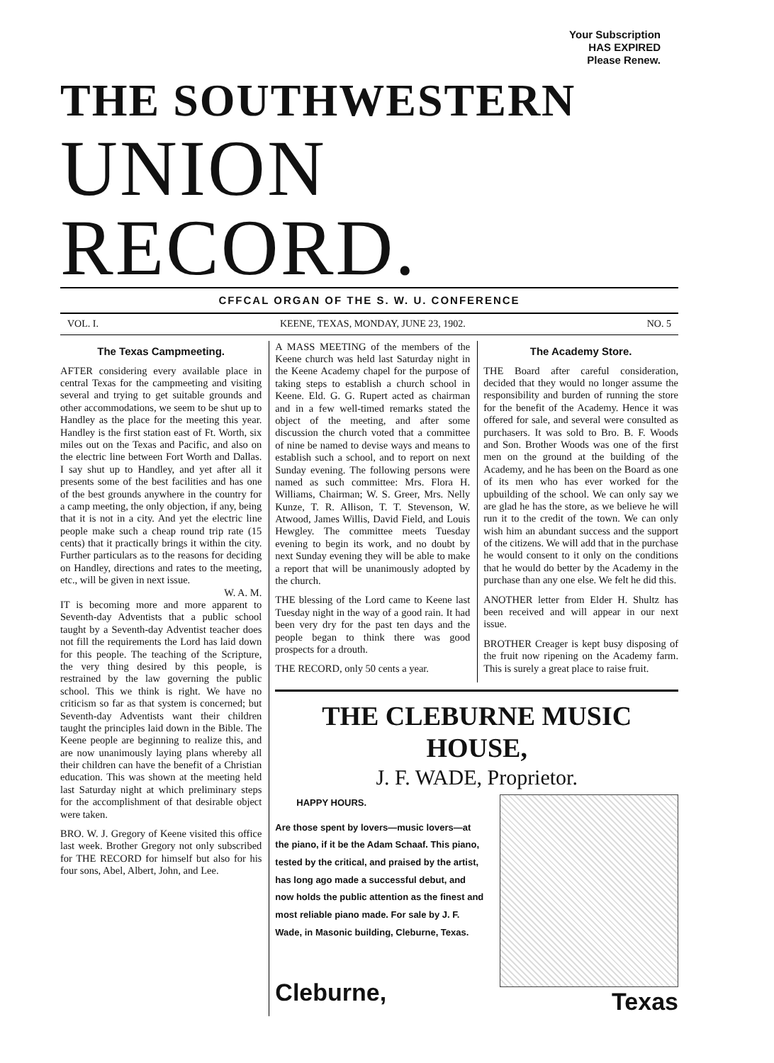Your Subscription
HAS EXPIRED
Please Renew.
THE SOUTHWESTERN
UNION RECORD.
CFFCAL ORGAN OF THE S. W. U. CONFERENCE
VOL. I. KEENE, TEXAS, MONDAY, JUNE 23, 1902. NO. 5
The Texas Campmeeting.
AFTER considering every available place in central Texas for the campmeeting and visiting several and trying to get suitable grounds and other accommodations, we seem to be shut up to Handley as the place for the meeting this year. Handley is the first station east of Ft. Worth, six miles out on the Texas and Pacific, and also on the electric line between Fort Worth and Dallas. I say shut up to Handley, and yet after all it presents some of the best facilities and has one of the best grounds anywhere in the country for a camp meeting, the only objection, if any, being that it is not in a city. And yet the electric line people make such a cheap round trip rate (15 cents) that it practically brings it within the city. Further particulars as to the reasons for deciding on Handley, directions and rates to the meeting, etc., will be given in next issue.
W. A. M.
IT is becoming more and more apparent to Seventh-day Adventists that a public school taught by a Seventh-day Adventist teacher does not fill the requirements the Lord has laid down for this people. The teaching of the Scripture, the very thing desired by this people, is restrained by the law governing the public school. This we think is right. We have no criticism so far as that system is concerned; but Seventh-day Adventists want their children taught the principles laid down in the Bible. The Keene people are beginning to realize this, and are now unanimously laying plans whereby all their children can have the benefit of a Christian education. This was shown at the meeting held last Saturday night at which preliminary steps for the accomplishment of that desirable object were taken.
BRO. W. J. Gregory of Keene visited this office last week. Brother Gregory not only subscribed for THE RECORD for himself but also for his four sons, Abel, Albert, John, and Lee.
A MASS MEETING of the members of the Keene church was held last Saturday night in the Keene Academy chapel for the purpose of taking steps to establish a church school in Keene. Eld. G. G. Rupert acted as chairman and in a few well-timed remarks stated the object of the meeting, and after some discussion the church voted that a committee of nine be named to devise ways and means to establish such a school, and to report on next Sunday evening. The following persons were named as such committee: Mrs. Flora H. Williams, Chairman; W. S. Greer, Mrs. Nelly Kunze, T. R. Allison, T. T. Stevenson, W. Atwood, James Willis, David Field, and Louis Hewgley. The committee meets Tuesday evening to begin its work, and no doubt by next Sunday evening they will be able to make a report that will be unanimously adopted by the church.
THE blessing of the Lord came to Keene last Tuesday night in the way of a good rain. It had been very dry for the past ten days and the people began to think there was good prospects for a drouth.
THE RECORD, only 50 cents a year.
The Academy Store.
THE Board after careful consideration, decided that they would no longer assume the responsibility and burden of running the store for the benefit of the Academy. Hence it was offered for sale, and several were consulted as purchasers. It was sold to Bro. B. F. Woods and Son. Brother Woods was one of the first men on the ground at the building of the Academy, and he has been on the Board as one of its men who has ever worked for the upbuilding of the school. We can only say we are glad he has the store, as we believe he will run it to the credit of the town. We can only wish him an abundant success and the support of the citizens. We will add that in the purchase he would consent to it only on the conditions that he would do better by the Academy in the purchase than any one else. We felt he did this.
ANOTHER letter from Elder H. Shultz has been received and will appear in our next issue.
BROTHER Creager is kept busy disposing of the fruit now ripening on the Academy farm. This is surely a great place to raise fruit.
THE CLEBURNE MUSIC HOUSE,
J. F. WADE, Proprietor.
HAPPY HOURS.
Are those spent by lovers—music lovers—at the piano, if it be the Adam Schaaf. This piano, tested by the critical, and praised by the artist, has long ago made a successful debut, and now holds the public attention as the finest and most reliable piano made. For sale by J. F. Wade, in Masonic building, Cleburne, Texas.
Cleburne,
Texas